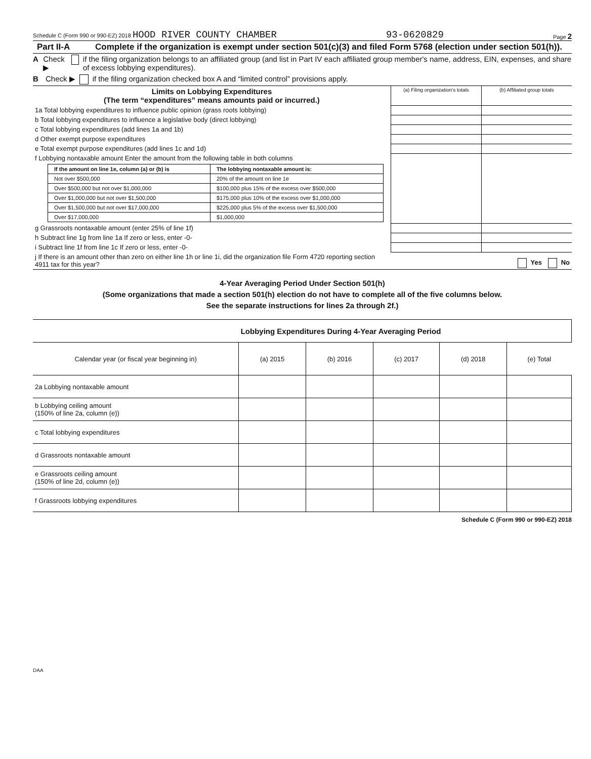Schedule C (Form 990 or 990-EZ) 2018 HOOD RIVER COUNTY CHAMBER 93-0620829 Page 2
Part II-A Complete if the organization is exempt under section 501(c)(3) and filed Form 5768 (election under section 501(h)).
A Check ▶ if the filing organization belongs to an affiliated group (and list in Part IV each affiliated group member's name, address, EIN, expenses, and share of excess lobbying expenditures).
B Check ▶ if the filing organization checked box A and “limited control” provisions apply.
| Limits on Lobbying Expenditures (The term “expenditures” means amounts paid or incurred.) | (a) Filing organization's totals | (b) Affiliated group totals |
| 1a Total lobbying expenditures to influence public opinion (grass roots lobbying) | | |
| b Total lobbying expenditures to influence a legislative body (direct lobbying) | | |
| c Total lobbying expenditures (add lines 1a and 1b) | | |
| d Other exempt purpose expenditures | | |
| e Total exempt purpose expenditures (add lines 1c and 1d) | | |
| f Lobbying nontaxable amount Enter the amount from the following table in both columns / If the amount on line 1e, column (a) or (b) is / The lobbying nontaxable amount is: / / Not over $500,000 / 20% of the amount on line 1e / / Over $500,000 but not over $1,000,000 / $100,000 plus 15% of the excess over $500,000 / / Over $1,000,000 but not over $1,500,000 / $175,000 plus 10% of the excess over $1,000,000 / / Over $1,500,000 but not over $17,000,000 / $225,000 plus 5% of the excess over $1,500,000 / / Over $17,000,000 / $1,000,000 / | | |
| g Grassroots nontaxable amount (enter 25% of line 1f) | | |
| h Subtract line 1g from line 1a If zero or less, enter -0- | | |
| i Subtract line 1f from line 1c If zero or less, enter -0- | | |
| j If there is an amount other than zero on either line 1h or line 1i, did the organization file Form 4720 reporting section 4911 tax for this year? | | Yes No |
4-Year Averaging Period Under Section 501(h)
(Some organizations that made a section 501(h) election do not have to complete all of the five columns below.
See the separate instructions for lines 2a through 2f.)
| | Lobbying Expenditures During 4-Year Averaging Period | | | | |
| Calendar year (or fiscal year beginning in) | (a) 2015 | (b) 2016 | (c) 2017 | (d) 2018 | (e) Total |
| 2a Lobbying nontaxable amount | | | | | |
| b Lobbying ceiling amount (150% of line 2a, column (e)) | | | | | |
| c Total lobbying expenditures | | | | | |
| d Grassroots nontaxable amount | | | | | |
| e Grassroots ceiling amount (150% of line 2d, column (e)) | | | | | |
| f Grassroots lobbying expenditures | | | | | |
Schedule C (Form 990 or 990-EZ) 2018
DAA